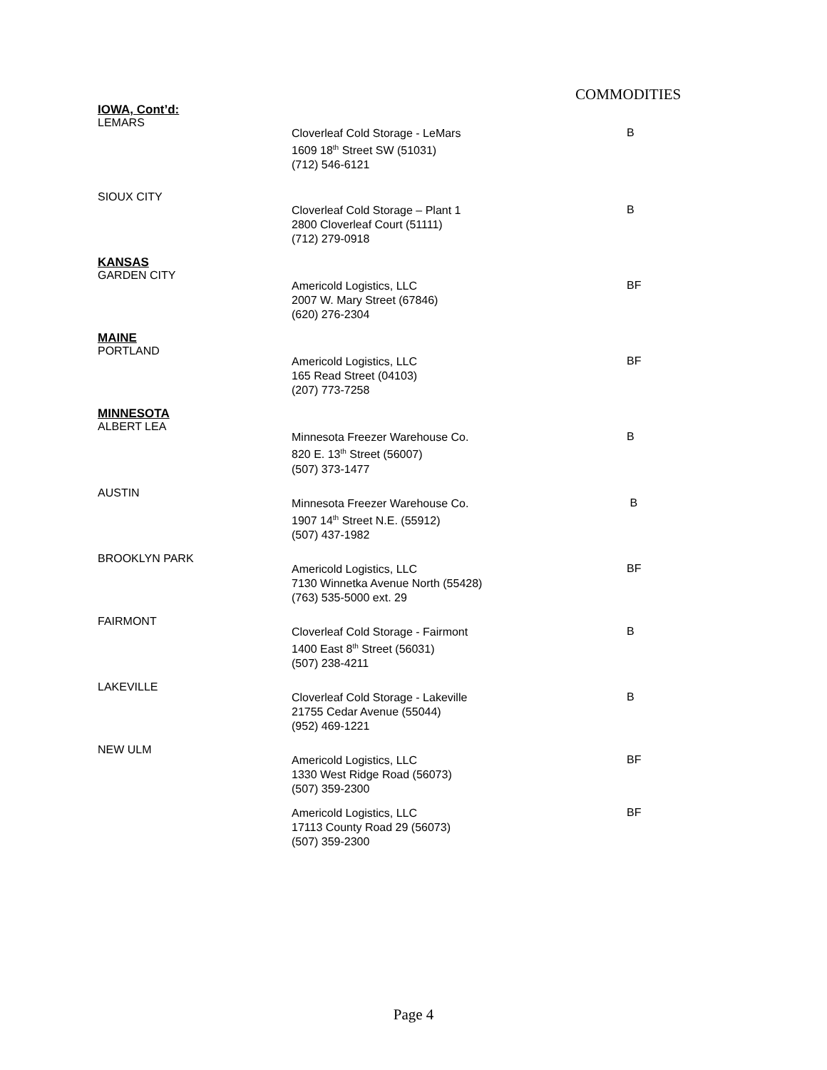COMMODITIES
IOWA, Cont’d:
LEMARS
Cloverleaf Cold Storage - LeMars
1609 18<sup>th</sup> Street SW (51031)
(712) 546-6121
B
SIOUX CITY
Cloverleaf Cold Storage – Plant 1
2800 Cloverleaf Court (51111)
(712) 279-0918
B
KANSAS
GARDEN CITY
Americold Logistics, LLC
2007 W. Mary Street (67846)
(620) 276-2304
BF
MAINE
PORTLAND
Americold Logistics, LLC
165 Read Street (04103)
(207) 773-7258
BF
MINNESOTA
ALBERT LEA
Minnesota Freezer Warehouse Co.
820 E. 13<sup>th</sup> Street (56007)
(507) 373-1477
B
AUSTIN
Minnesota Freezer Warehouse Co.
1907 14<sup>th</sup> Street N.E. (55912)
(507) 437-1982
B
BROOKLYN PARK
Americold Logistics, LLC
7130 Winnetka Avenue North (55428)
(763) 535-5000 ext. 29
BF
FAIRMONT
Cloverleaf Cold Storage - Fairmont
1400 East 8<sup>th</sup> Street (56031)
(507) 238-4211
B
LAKEVILLE
Cloverleaf Cold Storage - Lakeville
21755 Cedar Avenue (55044)
(952) 469-1221
B
NEW ULM
Americold Logistics, LLC
1330 West Ridge Road (56073)
(507) 359-2300
BF
Americold Logistics, LLC
17113 County Road 29 (56073)
(507) 359-2300
BF
Page 4